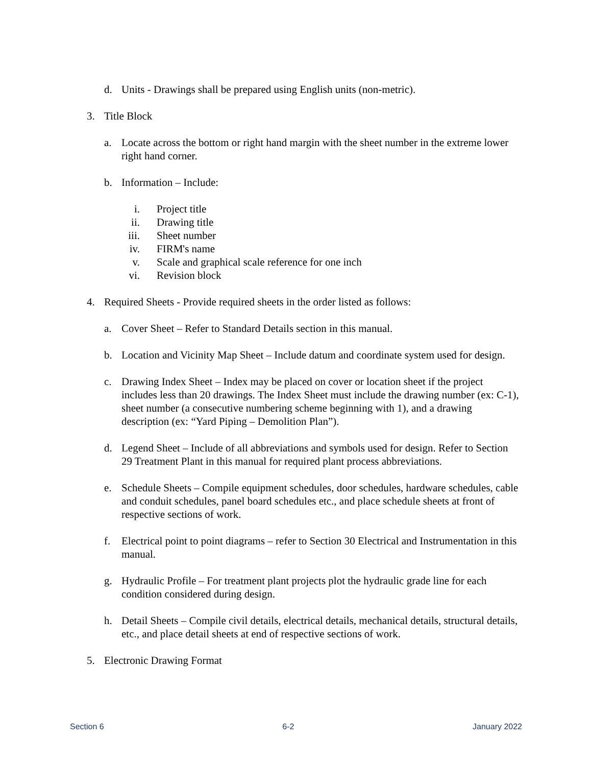d. Units - Drawings shall be prepared using English units (non-metric).
3. Title Block
a. Locate across the bottom or right hand margin with the sheet number in the extreme lower right hand corner.
b. Information – Include:
i. Project title
ii. Drawing title
iii. Sheet number
iv. FIRM's name
v. Scale and graphical scale reference for one inch
vi. Revision block
4. Required Sheets - Provide required sheets in the order listed as follows:
a. Cover Sheet – Refer to Standard Details section in this manual.
b. Location and Vicinity Map Sheet – Include datum and coordinate system used for design.
c. Drawing Index Sheet – Index may be placed on cover or location sheet if the project includes less than 20 drawings. The Index Sheet must include the drawing number (ex: C-1), sheet number (a consecutive numbering scheme beginning with 1), and a drawing description (ex: “Yard Piping – Demolition Plan”).
d. Legend Sheet – Include of all abbreviations and symbols used for design. Refer to Section 29 Treatment Plant in this manual for required plant process abbreviations.
e. Schedule Sheets – Compile equipment schedules, door schedules, hardware schedules, cable and conduit schedules, panel board schedules etc., and place schedule sheets at front of respective sections of work.
f. Electrical point to point diagrams – refer to Section 30 Electrical and Instrumentation in this manual.
g. Hydraulic Profile – For treatment plant projects plot the hydraulic grade line for each condition considered during design.
h. Detail Sheets – Compile civil details, electrical details, mechanical details, structural details, etc., and place detail sheets at end of respective sections of work.
5. Electronic Drawing Format
Section 6 6-2 January 2022